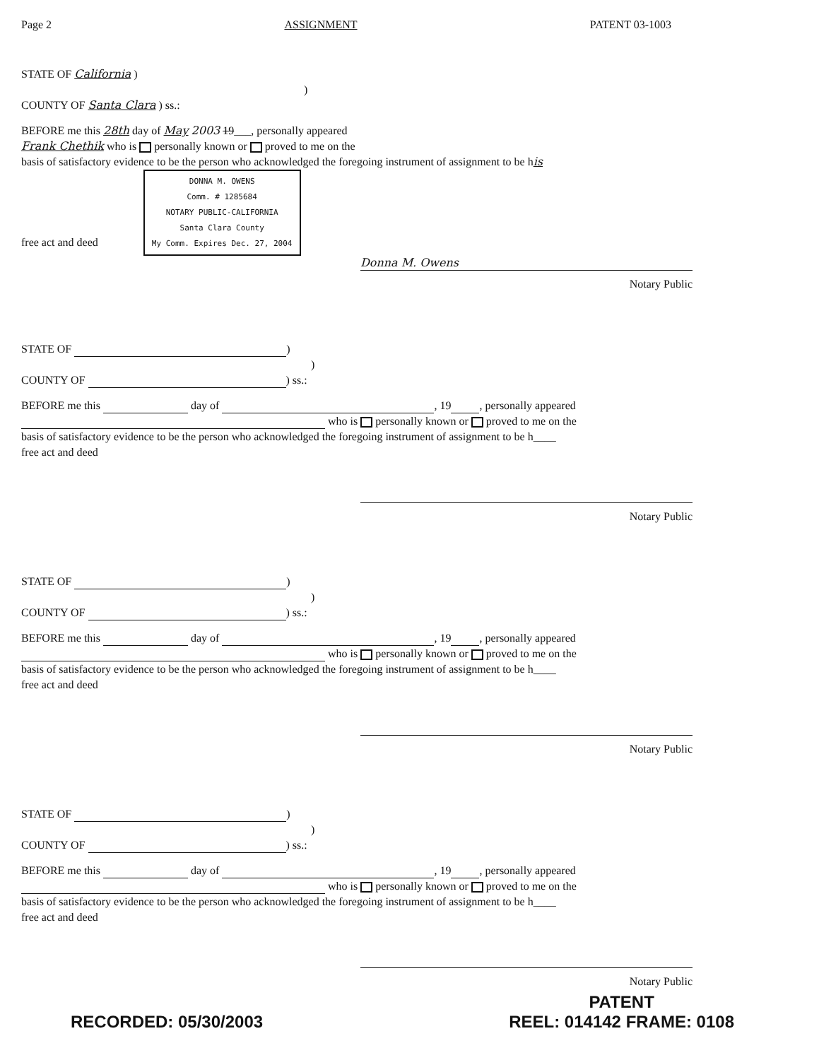Page 2 ASSIGNMENT PATENT 03-1003
STATE OF California )
)
COUNTY OF Santa Clara ) ss.:
BEFORE me this 28th day of May 2003 19___, personally appeared
Frank Chethik who is personally known or proved to me on the
basis of satisfactory evidence to be the person who acknowledged the foregoing instrument of assignment to be his
free act and deed DONNA M. OWENS
Comm. # 1285684
NOTARY PUBLIC-CALIFORNIA
Santa Clara County
My Comm. Expires Dec. 27, 2004
Donna M. Owens
Notary Public
STATE OF )
)
COUNTY OF ) ss.:
BEFORE me this day of , 19 , personally appeared
who is personally known or proved to me on the
basis of satisfactory evidence to be the person who acknowledged the foregoing instrument of assignment to be h____
free act and deed
Notary Public
STATE OF )
)
COUNTY OF ) ss.:
BEFORE me this day of , 19 , personally appeared
who is personally known or proved to me on the
basis of satisfactory evidence to be the person who acknowledged the foregoing instrument of assignment to be h____
free act and deed
Notary Public
STATE OF )
)
COUNTY OF ) ss.:
BEFORE me this day of , 19 , personally appeared
who is personally known or proved to me on the
basis of satisfactory evidence to be the person who acknowledged the foregoing instrument of assignment to be h____
free act and deed
Notary Public
RECORDED: 05/30/2003 PATENT
REEL: 014142 FRAME: 0108